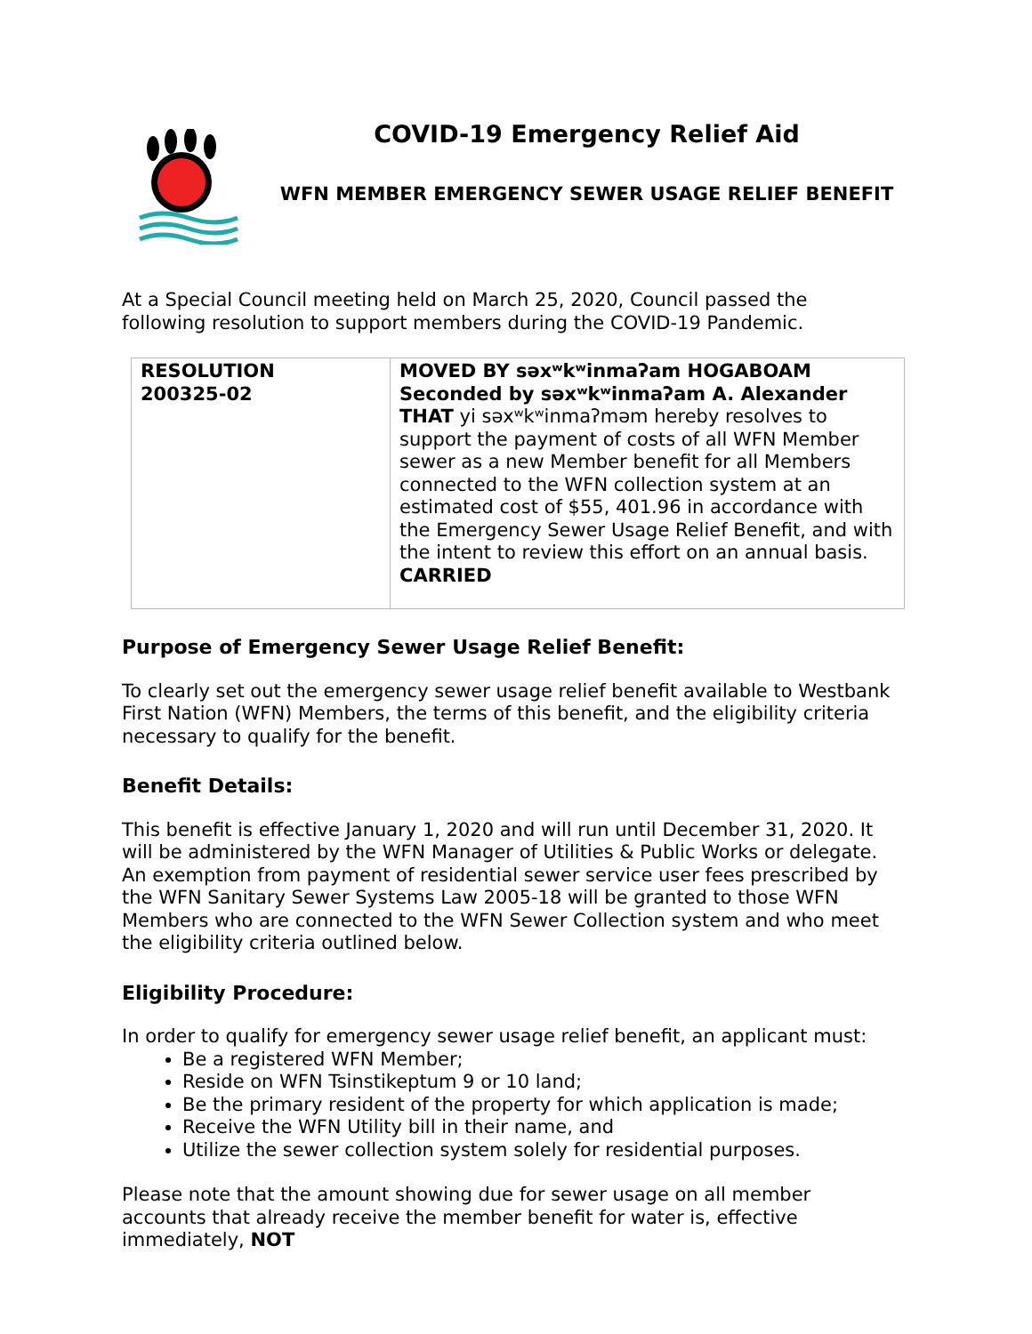COVID-19 Emergency Relief Aid
WFN MEMBER EMERGENCY SEWER USAGE RELIEF BENEFIT
At a Special Council meeting held on March 25, 2020, Council passed the following resolution to support members during the COVID-19 Pandemic.
| RESOLUTION 200325-02 | MOVED BY səxʷkʷinmaʔam HOGABOAM Seconded by səxʷkʷinmaʔam A. Alexander THAT yi səxʷkʷinmaʔməm hereby resolves to support the payment of costs of all WFN Member sewer as a new Member benefit for all Members connected to the WFN collection system at an estimated cost of $55, 401.96 in accordance with the Emergency Sewer Usage Relief Benefit, and with the intent to review this effort on an annual basis. CARRIED |
Purpose of Emergency Sewer Usage Relief Benefit:
To clearly set out the emergency sewer usage relief benefit available to Westbank First Nation (WFN) Members, the terms of this benefit, and the eligibility criteria necessary to qualify for the benefit.
Benefit Details:
This benefit is effective January 1, 2020 and will run until December 31, 2020. It will be administered by the WFN Manager of Utilities & Public Works or delegate. An exemption from payment of residential sewer service user fees prescribed by the WFN Sanitary Sewer Systems Law 2005-18 will be granted to those WFN Members who are connected to the WFN Sewer Collection system and who meet the eligibility criteria outlined below.
Eligibility Procedure:
In order to qualify for emergency sewer usage relief benefit, an applicant must:
Be a registered WFN Member;
Reside on WFN Tsinstikeptum 9 or 10 land;
Be the primary resident of the property for which application is made;
Receive the WFN Utility bill in their name, and
Utilize the sewer collection system solely for residential purposes.
Please note that the amount showing due for sewer usage on all member accounts that already receive the member benefit for water is, effective immediately, NOT